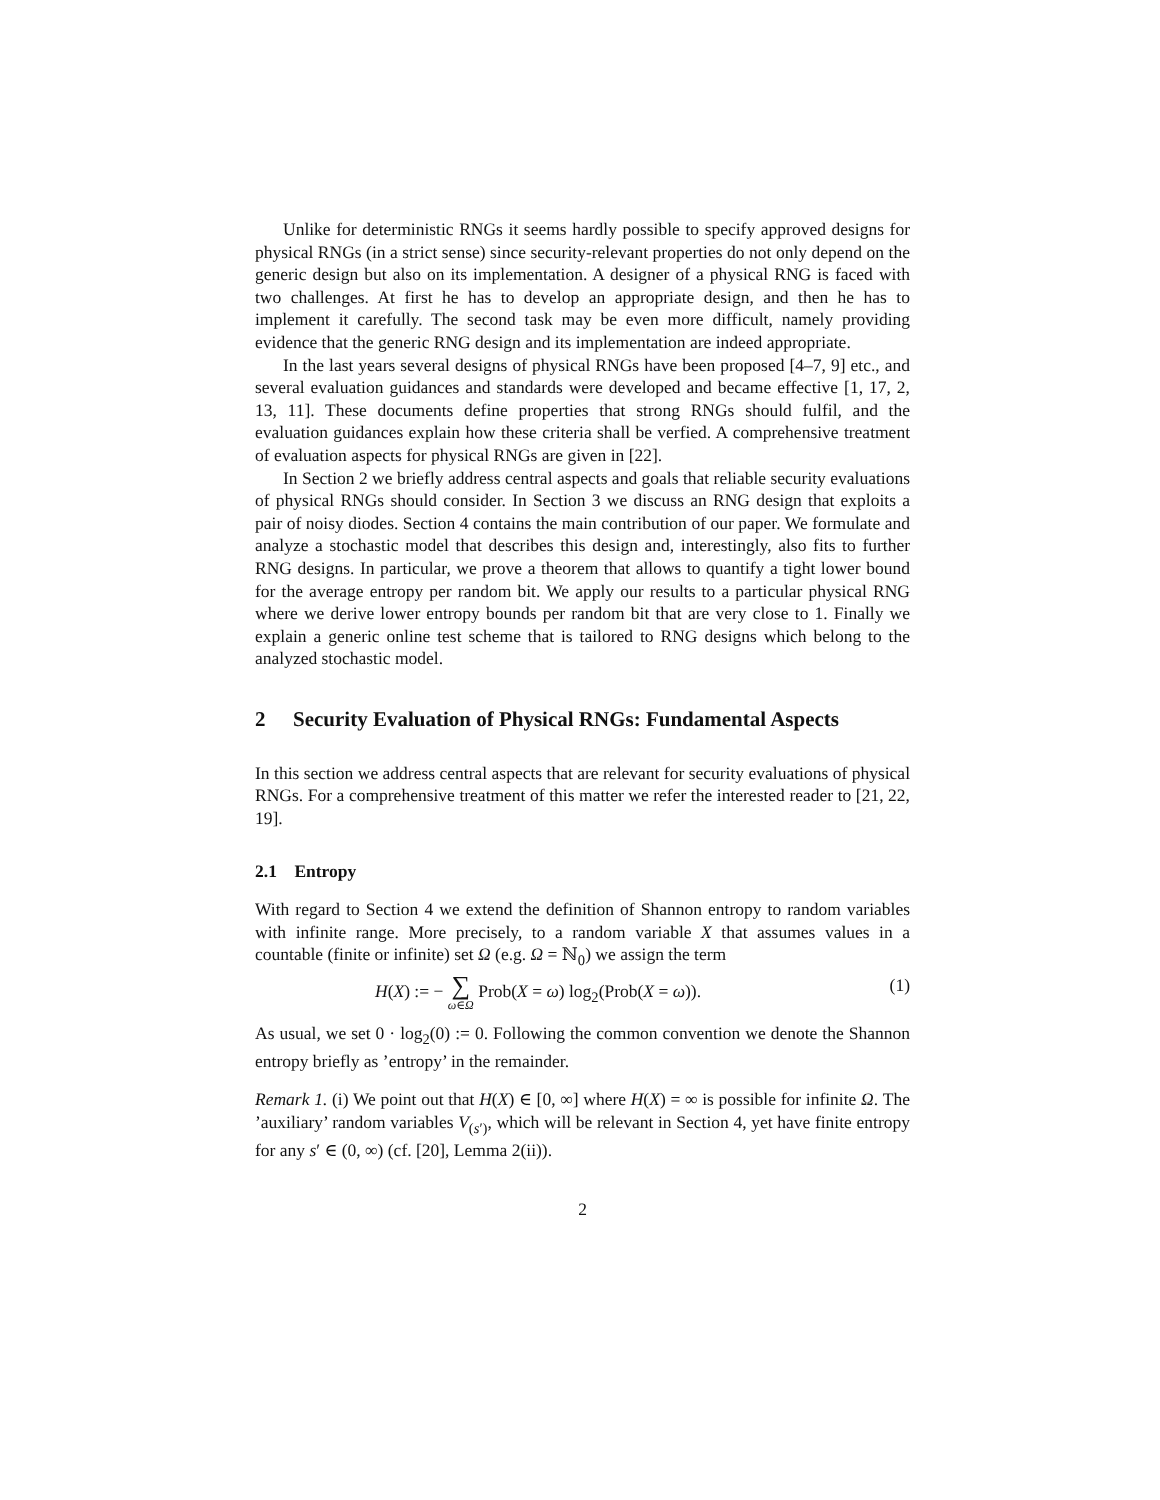Unlike for deterministic RNGs it seems hardly possible to specify approved designs for physical RNGs (in a strict sense) since security-relevant properties do not only depend on the generic design but also on its implementation. A designer of a physical RNG is faced with two challenges. At first he has to develop an appropriate design, and then he has to implement it carefully. The second task may be even more difficult, namely providing evidence that the generic RNG design and its implementation are indeed appropriate.
In the last years several designs of physical RNGs have been proposed [4–7, 9] etc., and several evaluation guidances and standards were developed and became effective [1, 17, 2, 13, 11]. These documents define properties that strong RNGs should fulfil, and the evaluation guidances explain how these criteria shall be verfied. A comprehensive treatment of evaluation aspects for physical RNGs are given in [22].
In Section 2 we briefly address central aspects and goals that reliable security evaluations of physical RNGs should consider. In Section 3 we discuss an RNG design that exploits a pair of noisy diodes. Section 4 contains the main contribution of our paper. We formulate and analyze a stochastic model that describes this design and, interestingly, also fits to further RNG designs. In particular, we prove a theorem that allows to quantify a tight lower bound for the average entropy per random bit. We apply our results to a particular physical RNG where we derive lower entropy bounds per random bit that are very close to 1. Finally we explain a generic online test scheme that is tailored to RNG designs which belong to the analyzed stochastic model.
2 Security Evaluation of Physical RNGs: Fundamental Aspects
In this section we address central aspects that are relevant for security evaluations of physical RNGs. For a comprehensive treatment of this matter we refer the interested reader to [21, 22, 19].
2.1 Entropy
With regard to Section 4 we extend the definition of Shannon entropy to random variables with infinite range. More precisely, to a random variable X that assumes values in a countable (finite or infinite) set Ω (e.g. Ω = ℕ<sub>0</sub>) we assign the term
H(X) := − ∑ ω∈Ω Prob(X = ω) log<sub>2</sub>(Prob(X = ω)). (1)
As usual, we set 0 · log<sub>2</sub>(0) := 0. Following the common convention we denote the Shannon entropy briefly as ’entropy’ in the remainder.
Remark 1. (i) We point out that H(X) ∈ [0, ∞] where H(X) = ∞ is possible for infinite Ω. The ’auxiliary’ random variables V<sub>(s′)</sub>, which will be relevant in Section 4, yet have finite entropy for any s′ ∈ (0, ∞) (cf. [20], Lemma 2(ii)).
2